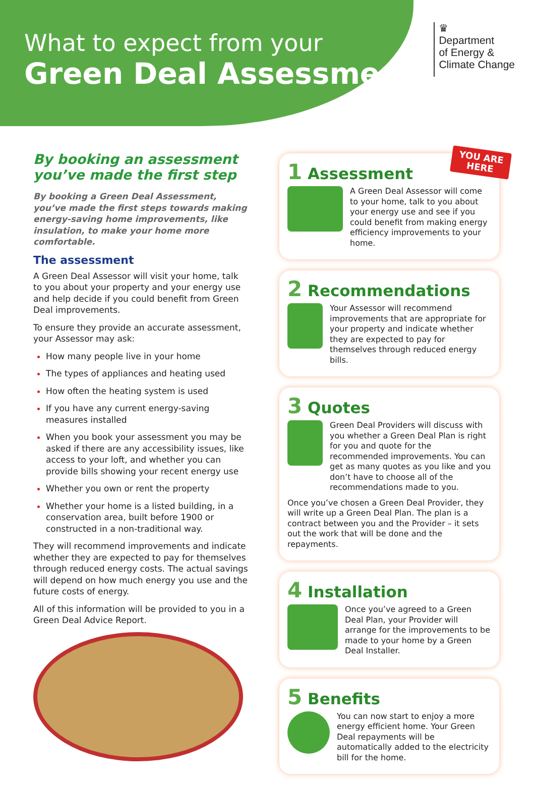What to expect from your
Green Deal Assessment
♛
Department
of Energy &
Climate Change
By booking an assessment you’ve made the first step
By booking a Green Deal Assessment, you’ve made the first steps towards making energy-saving home improvements, like insulation, to make your home more comfortable.
The assessment
A Green Deal Assessor will visit your home, talk to you about your property and your energy use and help decide if you could benefit from Green Deal improvements.
To ensure they provide an accurate assessment, your Assessor may ask:
How many people live in your home
The types of appliances and heating used
How often the heating system is used
If you have any current energy-saving measures installed
When you book your assessment you may be asked if there are any accessibility issues, like access to your loft, and whether you can provide bills showing your recent energy use
Whether you own or rent the property
Whether your home is a listed building, in a conservation area, built before 1900 or constructed in a non-traditional way.
They will recommend improvements and indicate whether they are expected to pay for themselves through reduced energy costs. The actual savings will depend on how much energy you use and the future costs of energy.
All of this information will be provided to you in a Green Deal Advice Report.
YOU ARE
HERE
1 Assessment
A Green Deal Assessor will come to your home, talk to you about your energy use and see if you could benefit from making energy efficiency improvements to your home.
2 Recommendations
Your Assessor will recommend improvements that are appropriate for your property and indicate whether they are expected to pay for themselves through reduced energy bills.
3 Quotes
Green Deal Providers will discuss with you whether a Green Deal Plan is right for you and quote for the recommended improvements. You can get as many quotes as you like and you don’t have to choose all of the recommendations made to you.
Once you’ve chosen a Green Deal Provider, they will write up a Green Deal Plan. The plan is a contract between you and the Provider – it sets out the work that will be done and the repayments.
4 Installation
Once you’ve agreed to a Green Deal Plan, your Provider will arrange for the improvements to be made to your home by a Green Deal Installer.
5 Benefits
You can now start to enjoy a more energy efficient home. Your Green Deal repayments will be automatically added to the electricity bill for the home.